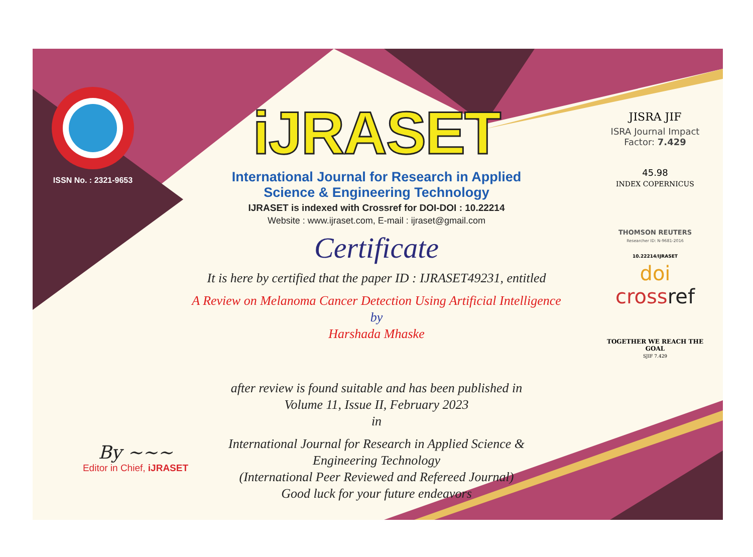ISSN No. : 2321-9653
iJRASET
International Journal for Research in Applied
Science & Engineering Technology
IJRASET is indexed with Crossref for DOI-DOI : 10.22214
Website : www.ijraset.com, E-mail : ijraset@gmail.com
Certificate
It is here by certified that the paper ID : IJRASET49231, entitled
A Review on Melanoma Cancer Detection Using Artificial Intelligence
by
Harshada Mhaske
after review is found suitable and has been published in
Volume 11, Issue II, February 2023
in
International Journal for Research in Applied Science &
Engineering Technology
(International Peer Reviewed and Refereed Journal)
Good luck for your future endeavors
JISRA JIF
ISRA Journal Impact
Factor: 7.429
45.98
INDEX COPERNICUS
THOMSON REUTERS
Researcher ID: N-9681-2016
10.22214/IJRASET
doi cross ref
TOGETHER WE REACH THE GOAL
SJIF 7.429
By ~~~
Editor in Chief, iJRASET